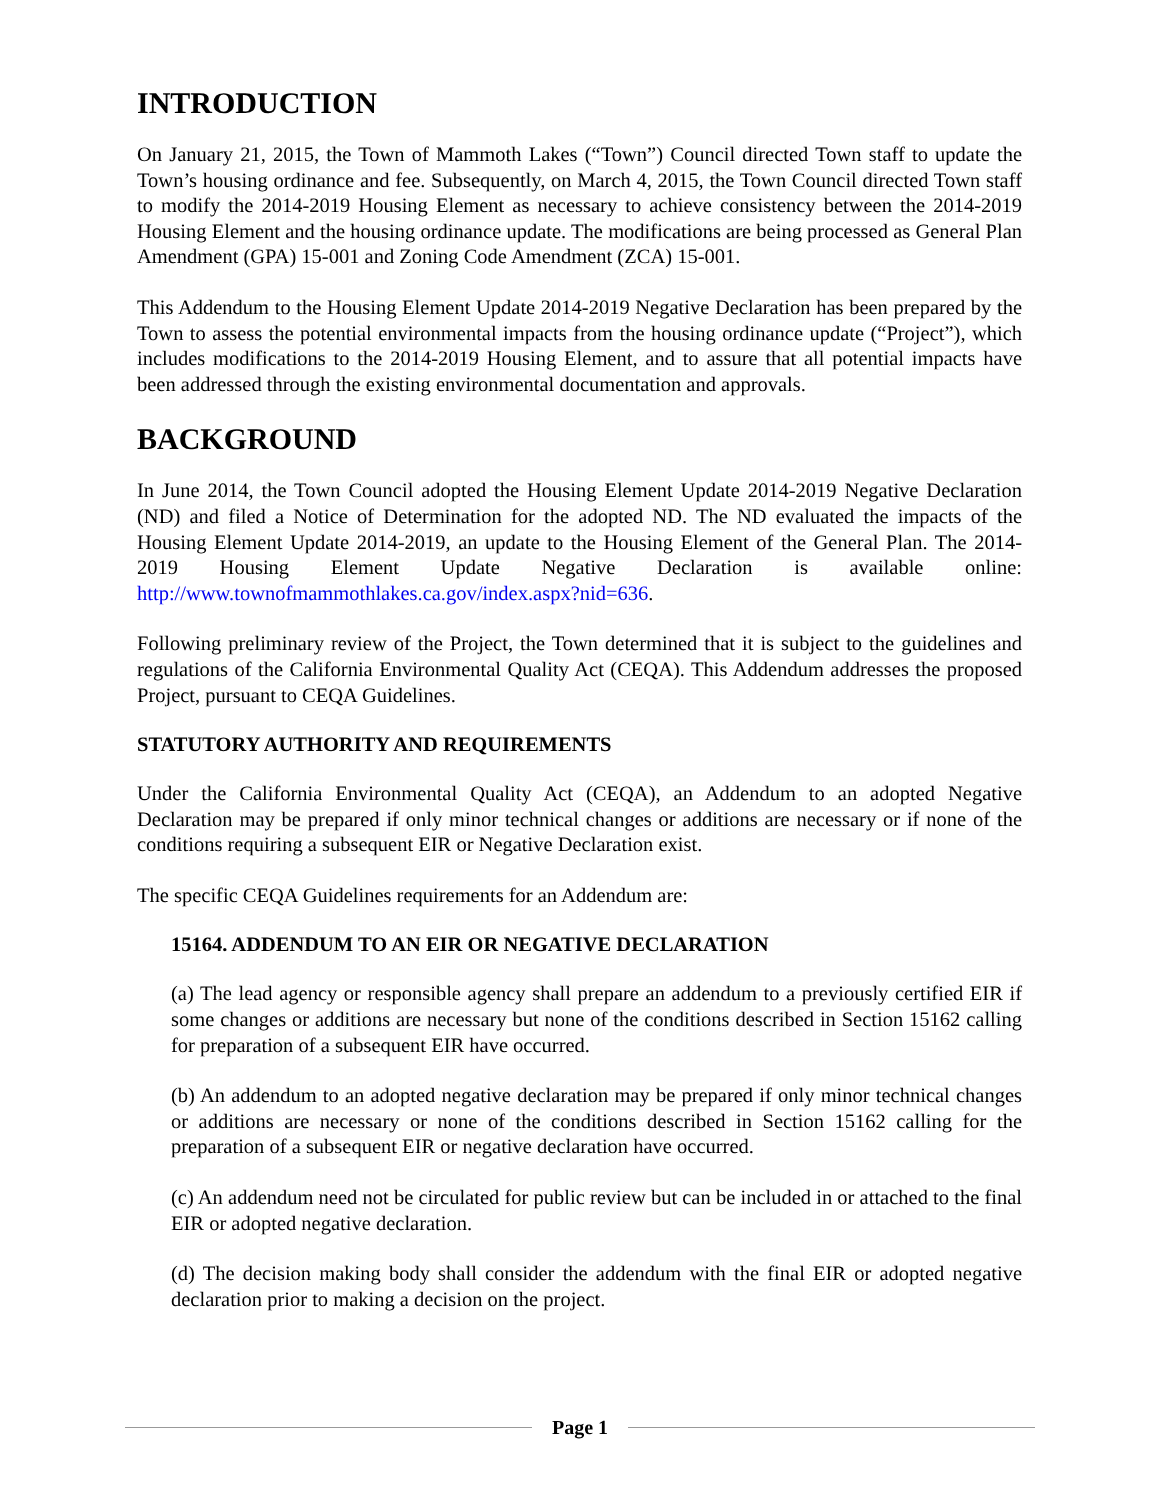INTRODUCTION
On January 21, 2015, the Town of Mammoth Lakes (“Town”) Council directed Town staff to update the Town’s housing ordinance and fee. Subsequently, on March 4, 2015, the Town Council directed Town staff to modify the 2014-2019 Housing Element as necessary to achieve consistency between the 2014-2019 Housing Element and the housing ordinance update. The modifications are being processed as General Plan Amendment (GPA) 15-001 and Zoning Code Amendment (ZCA) 15-001.
This Addendum to the Housing Element Update 2014-2019 Negative Declaration has been prepared by the Town to assess the potential environmental impacts from the housing ordinance update (“Project”), which includes modifications to the 2014-2019 Housing Element, and to assure that all potential impacts have been addressed through the existing environmental documentation and approvals.
BACKGROUND
In June 2014, the Town Council adopted the Housing Element Update 2014-2019 Negative Declaration (ND) and filed a Notice of Determination for the adopted ND. The ND evaluated the impacts of the Housing Element Update 2014-2019, an update to the Housing Element of the General Plan. The 2014-2019 Housing Element Update Negative Declaration is available online: http://www.townofmammothlakes.ca.gov/index.aspx?nid=636.
Following preliminary review of the Project, the Town determined that it is subject to the guidelines and regulations of the California Environmental Quality Act (CEQA). This Addendum addresses the proposed Project, pursuant to CEQA Guidelines.
STATUTORY AUTHORITY AND REQUIREMENTS
Under the California Environmental Quality Act (CEQA), an Addendum to an adopted Negative Declaration may be prepared if only minor technical changes or additions are necessary or if none of the conditions requiring a subsequent EIR or Negative Declaration exist.
The specific CEQA Guidelines requirements for an Addendum are:
15164. ADDENDUM TO AN EIR OR NEGATIVE DECLARATION
(a) The lead agency or responsible agency shall prepare an addendum to a previously certified EIR if some changes or additions are necessary but none of the conditions described in Section 15162 calling for preparation of a subsequent EIR have occurred.
(b) An addendum to an adopted negative declaration may be prepared if only minor technical changes or additions are necessary or none of the conditions described in Section 15162 calling for the preparation of a subsequent EIR or negative declaration have occurred.
(c) An addendum need not be circulated for public review but can be included in or attached to the final EIR or adopted negative declaration.
(d) The decision making body shall consider the addendum with the final EIR or adopted negative declaration prior to making a decision on the project.
Page 1